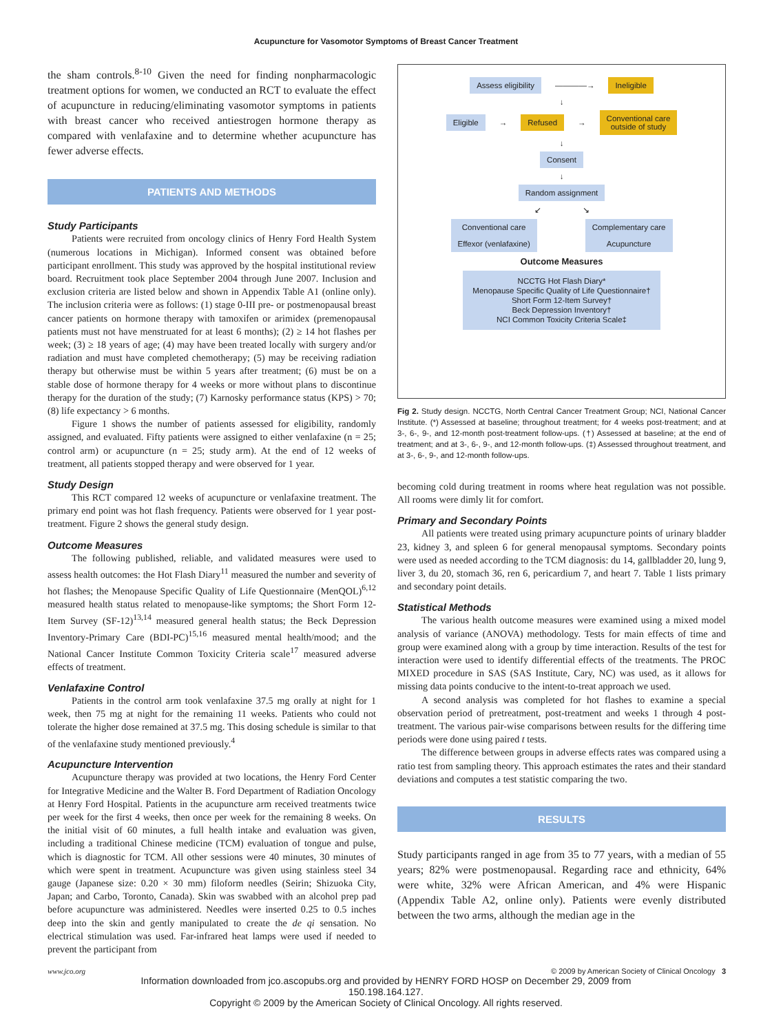Acupuncture for Vasomotor Symptoms of Breast Cancer Treatment
the sham controls.<sup>8-10</sup> Given the need for finding nonpharmacologic treatment options for women, we conducted an RCT to evaluate the effect of acupuncture in reducing/eliminating vasomotor symptoms in patients with breast cancer who received antiestrogen hormone therapy as compared with venlafaxine and to determine whether acupuncture has fewer adverse effects.
PATIENTS AND METHODS
Study Participants
Patients were recruited from oncology clinics of Henry Ford Health System (numerous locations in Michigan). Informed consent was obtained before participant enrollment. This study was approved by the hospital institutional review board. Recruitment took place September 2004 through June 2007. Inclusion and exclusion criteria are listed below and shown in Appendix Table A1 (online only). The inclusion criteria were as follows: (1) stage 0-III pre- or postmenopausal breast cancer patients on hormone therapy with tamoxifen or arimidex (premenopausal patients must not have menstruated for at least 6 months); (2) ≥ 14 hot flashes per week; (3) ≥ 18 years of age; (4) may have been treated locally with surgery and/or radiation and must have completed chemotherapy; (5) may be receiving radiation therapy but otherwise must be within 5 years after treatment; (6) must be on a stable dose of hormone therapy for 4 weeks or more without plans to discontinue therapy for the duration of the study; (7) Karnosky performance status (KPS) > 70; (8) life expectancy > 6 months.
Figure 1 shows the number of patients assessed for eligibility, randomly assigned, and evaluated. Fifty patients were assigned to either venlafaxine (n = 25; control arm) or acupuncture (n = 25; study arm). At the end of 12 weeks of treatment, all patients stopped therapy and were observed for 1 year.
Study Design
This RCT compared 12 weeks of acupuncture or venlafaxine treatment. The primary end point was hot flash frequency. Patients were observed for 1 year post-treatment. Figure 2 shows the general study design.
Outcome Measures
The following published, reliable, and validated measures were used to assess health outcomes: the Hot Flash Diary<sup>11</sup> measured the number and severity of hot flashes; the Menopause Specific Quality of Life Questionnaire (MenQOL)<sup>6,12</sup> measured health status related to menopause-like symptoms; the Short Form 12-Item Survey (SF-12)<sup>13,14</sup> measured general health status; the Beck Depression Inventory-Primary Care (BDI-PC)<sup>15,16</sup> measured mental health/mood; and the National Cancer Institute Common Toxicity Criteria scale<sup>17</sup> measured adverse effects of treatment.
Venlafaxine Control
Patients in the control arm took venlafaxine 37.5 mg orally at night for 1 week, then 75 mg at night for the remaining 11 weeks. Patients who could not tolerate the higher dose remained at 37.5 mg. This dosing schedule is similar to that of the venlafaxine study mentioned previously.<sup>4</sup>
Acupuncture Intervention
Acupuncture therapy was provided at two locations, the Henry Ford Center for Integrative Medicine and the Walter B. Ford Department of Radiation Oncology at Henry Ford Hospital. Patients in the acupuncture arm received treatments twice per week for the first 4 weeks, then once per week for the remaining 8 weeks. On the initial visit of 60 minutes, a full health intake and evaluation was given, including a traditional Chinese medicine (TCM) evaluation of tongue and pulse, which is diagnostic for TCM. All other sessions were 40 minutes, 30 minutes of which were spent in treatment. Acupuncture was given using stainless steel 34 gauge (Japanese size: 0.20 × 30 mm) filoform needles (Seirin; Shizuoka City, Japan; and Carbo, Toronto, Canada). Skin was swabbed with an alcohol prep pad before acupuncture was administered. Needles were inserted 0.25 to 0.5 inches deep into the skin and gently manipulated to create the de qi sensation. No electrical stimulation was used. Far-infrared heat lamps were used if needed to prevent the participant from
Assess eligibility ————→ Ineligible
↓
Eligible → Refused → Conventional care
outside of study
↓
Consent
↓
Random assignment
↙ ↘
Conventional care
Effexor (venlafaxine) Complementary care
Acupuncture
Outcome Measures
NCCTG Hot Flash Diary*
Menopause Specific Quality of Life Questionnaire†
Short Form 12-Item Survey†
Beck Depression Inventory†
NCI Common Toxicity Criteria Scale‡
Fig 2. Study design. NCCTG, North Central Cancer Treatment Group; NCI, National Cancer Institute. (*) Assessed at baseline; throughout treatment; for 4 weeks post-treatment; and at 3-, 6-, 9-, and 12-month post-treatment follow-ups. (†) Assessed at baseline; at the end of treatment; and at 3-, 6-, 9-, and 12-month follow-ups. (‡) Assessed throughout treatment, and at 3-, 6-, 9-, and 12-month follow-ups.
becoming cold during treatment in rooms where heat regulation was not possible. All rooms were dimly lit for comfort.
Primary and Secondary Points
All patients were treated using primary acupuncture points of urinary bladder 23, kidney 3, and spleen 6 for general menopausal symptoms. Secondary points were used as needed according to the TCM diagnosis: du 14, gallbladder 20, lung 9, liver 3, du 20, stomach 36, ren 6, pericardium 7, and heart 7. Table 1 lists primary and secondary point details.
Statistical Methods
The various health outcome measures were examined using a mixed model analysis of variance (ANOVA) methodology. Tests for main effects of time and group were examined along with a group by time interaction. Results of the test for interaction were used to identify differential effects of the treatments. The PROC MIXED procedure in SAS (SAS Institute, Cary, NC) was used, as it allows for missing data points conducive to the intent-to-treat approach we used.
A second analysis was completed for hot flashes to examine a special observation period of pretreatment, post-treatment and weeks 1 through 4 post-treatment. The various pair-wise comparisons between results for the differing time periods were done using paired t tests.
The difference between groups in adverse effects rates was compared using a ratio test from sampling theory. This approach estimates the rates and their standard deviations and computes a test statistic comparing the two.
RESULTS
Study participants ranged in age from 35 to 77 years, with a median of 55 years; 82% were postmenopausal. Regarding race and ethnicity, 64% were white, 32% were African American, and 4% were Hispanic (Appendix Table A2, online only). Patients were evenly distributed between the two arms, although the median age in the
www.jco.org © 2009 by American Society of Clinical Oncology 3
Information downloaded from jco.ascopubs.org and provided by HENRY FORD HOSP on December 29, 2009 from
150.198.164.127.
Copyright © 2009 by the American Society of Clinical Oncology. All rights reserved.